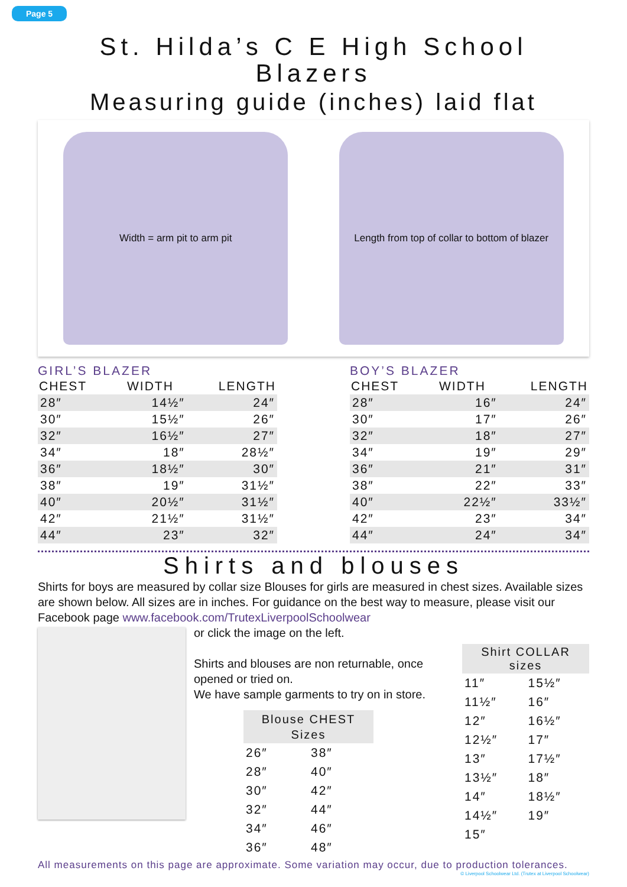Page 5
St. Hilda’s C E High School
Blazers
Measuring guide (inches) laid flat
Width = arm pit to arm pit
Length from top of collar to bottom of blazer
GIRL’S BLAZER
| CHEST | WIDTH | LENGTH |
| --- | --- | --- |
| 28″ | 14½″ | 24″ |
| 30″ | 15½″ | 26″ |
| 32″ | 16½″ | 27″ |
| 34″ | 18″ | 28½″ |
| 36″ | 18½″ | 30″ |
| 38″ | 19″ | 31½″ |
| 40″ | 20½″ | 31½″ |
| 42″ | 21½″ | 31½″ |
| 44″ | 23″ | 32″ |
BOY’S BLAZER
| CHEST | WIDTH | LENGTH |
| --- | --- | --- |
| 28″ | 16″ | 24″ |
| 30″ | 17″ | 26″ |
| 32″ | 18″ | 27″ |
| 34″ | 19″ | 29″ |
| 36″ | 21″ | 31″ |
| 38″ | 22″ | 33″ |
| 40″ | 22½″ | 33½″ |
| 42″ | 23″ | 34″ |
| 44″ | 24″ | 34″ |
Shirts and blouses
Shirts for boys are measured by collar size Blouses for girls are measured in chest sizes. Available sizes are shown below. All sizes are in inches. For guidance on the best way to measure, please visit our Facebook page www.facebook.com/TrutexLiverpoolSchoolwear
or click the image on the left.
Shirts and blouses are non returnable, once opened or tried on.
We have sample garments to try on in store.
| Blouse CHEST Sizes | |
| --- | --- |
| 26″ | 38″ |
| 28″ | 40″ |
| 30″ | 42″ |
| 32″ | 44″ |
| 34″ | 46″ |
| 36″ | 48″ |
| Shirt COLLAR sizes | |
| --- | --- |
| 11″ | 15½″ |
| 11½″ | 16″ |
| 12″ | 16½″ |
| 12½″ | 17″ |
| 13″ | 17½″ |
| 13½″ | 18″ |
| 14″ | 18½″ |
| 14½″ | 19″ |
| 15″ | |
All measurements on this page are approximate. Some variation may occur, due to production tolerances.
© Liverpool Schoolwear Ltd. (Trutex at Liverpool Schoolwear)